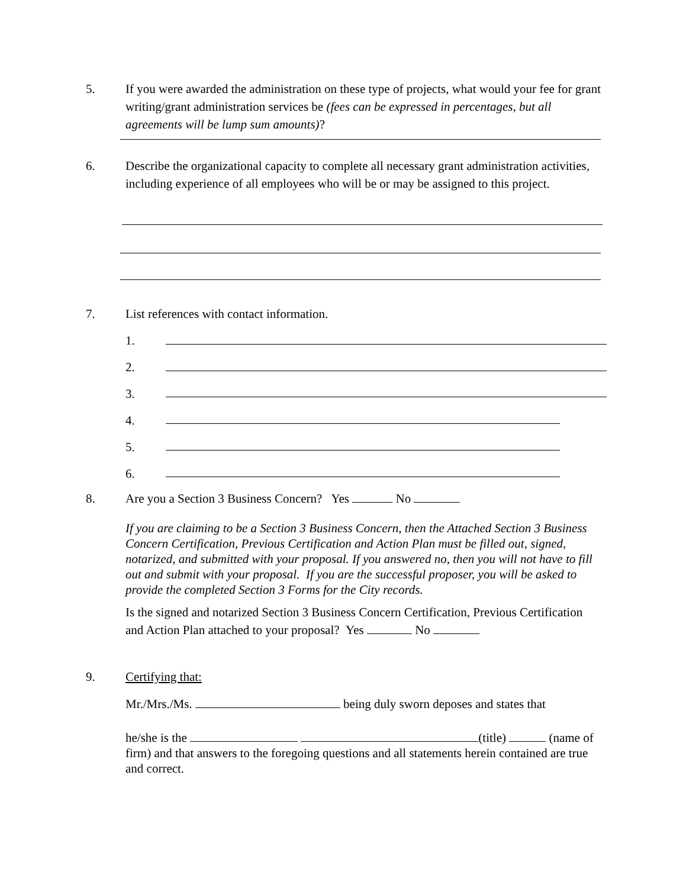5.
If you were awarded the administration on these type of projects, what would your fee for grant writing/grant administration services be (fees can be expressed in percentages, but all agreements will be lump sum amounts)?
6.
Describe the organizational capacity to complete all necessary grant administration activities, including experience of all employees who will be or may be assigned to this project.
7.
List references with contact information.
1.
2.
3.
4.
5.
6.
8.
Are you a Section 3 Business Concern? Yes No
If you are claiming to be a Section 3 Business Concern, then the Attached Section 3 Business Concern Certification, Previous Certification and Action Plan must be filled out, signed, notarized, and submitted with your proposal. If you answered no, then you will not have to fill out and submit with your proposal. If you are the successful proposer, you will be asked to provide the completed Section 3 Forms for the City records.
Is the signed and notarized Section 3 Business Concern Certification, Previous Certification and Action Plan attached to your proposal? Yes No
9.
Certifying that:
Mr./Mrs./Ms. being duly sworn deposes and states that
he/she is the (title) (name of firm) and that answers to the foregoing questions and all statements herein contained are true and correct.